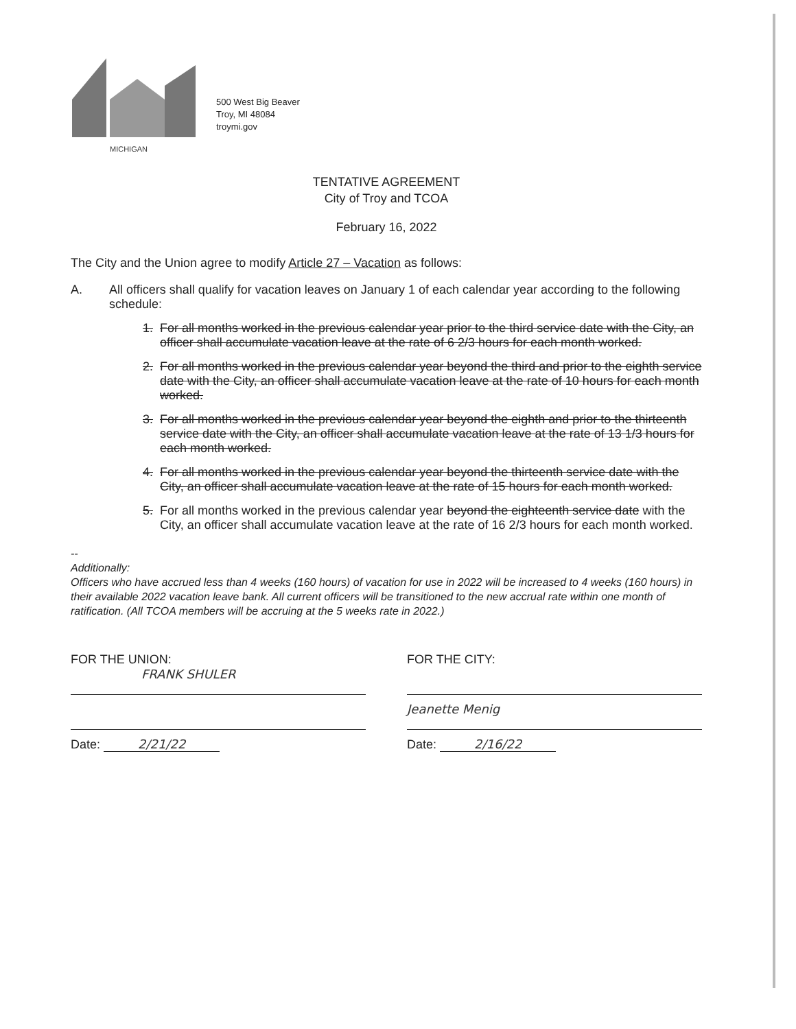MICHIGAN
500 West Big Beaver
Troy, MI 48084
troymi.gov
TENTATIVE AGREEMENT
City of Troy and TCOA
February 16, 2022
The City and the Union agree to modify Article 27 – Vacation as follows:
A. All officers shall qualify for vacation leaves on January 1 of each calendar year according to the following schedule:
1. For all months worked in the previous calendar year prior to the third service date with the City, an officer shall accumulate vacation leave at the rate of 6 2/3 hours for each month worked.
2. For all months worked in the previous calendar year beyond the third and prior to the eighth service date with the City, an officer shall accumulate vacation leave at the rate of 10 hours for each month worked.
3. For all months worked in the previous calendar year beyond the eighth and prior to the thirteenth service date with the City, an officer shall accumulate vacation leave at the rate of 13 1/3 hours for each month worked.
4. For all months worked in the previous calendar year beyond the thirteenth service date with the City, an officer shall accumulate vacation leave at the rate of 15 hours for each month worked.
5. For all months worked in the previous calendar year beyond the eighteenth service date with the City, an officer shall accumulate vacation leave at the rate of 16 2/3 hours for each month worked.
--
Additionally:
Officers who have accrued less than 4 weeks (160 hours) of vacation for use in 2022 will be increased to 4 weeks (160 hours) in their available 2022 vacation leave bank. All current officers will be transitioned to the new accrual rate within one month of ratification. (All TCOA members will be accruing at the 5 weeks rate in 2022.)
FOR THE UNION:
FRANK SHULER
Date: 2/21/22
FOR THE CITY:
Jeanette Menig
Date: 2/16/22